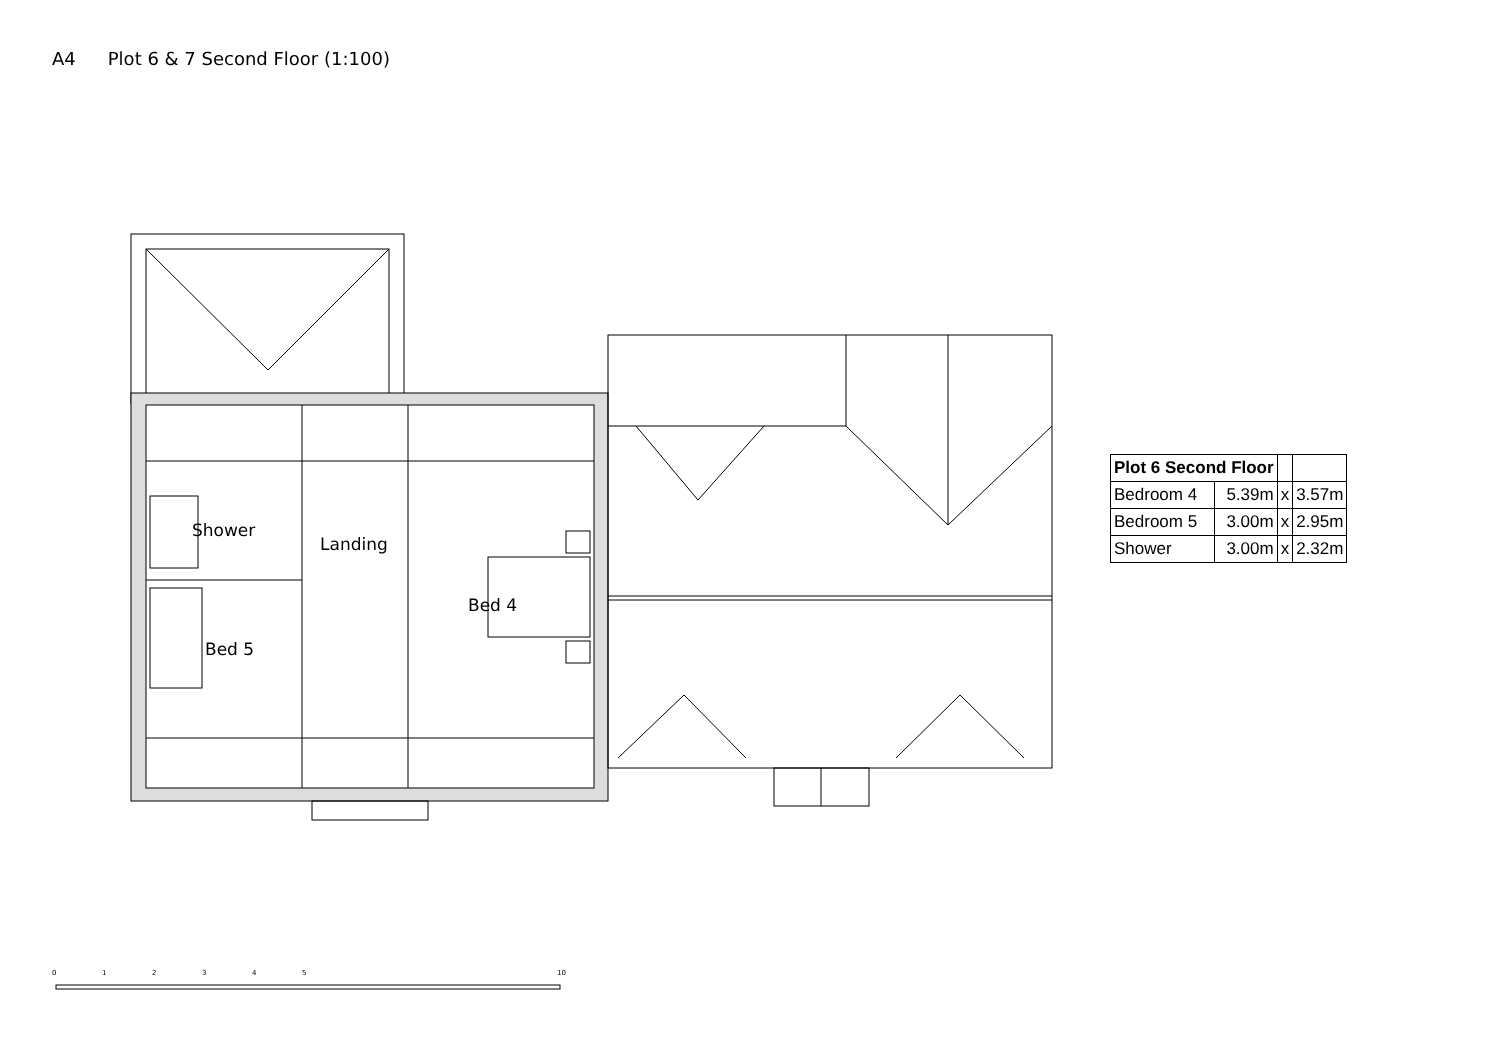A4 Plot 6 & 7 Second Floor (1:100)
Shower
Landing
Bed 4
Bed 5
012345 10
| Plot 6 Second Floor | | | |
| --- | --- | --- | --- |
| Bedroom 4 | 5.39m | x | 3.57m |
| Bedroom 5 | 3.00m | x | 2.95m |
| Shower | 3.00m | x | 2.32m |